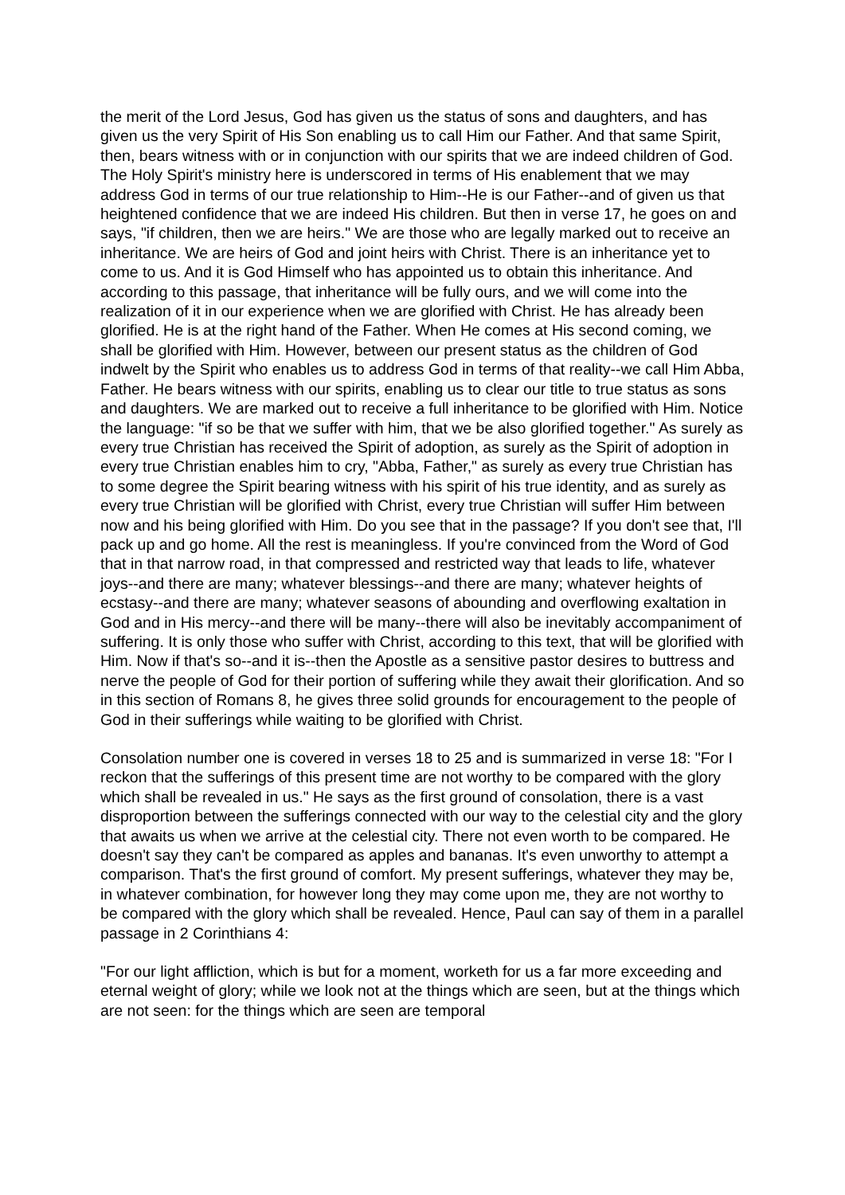the merit of the Lord Jesus, God has given us the status of sons and daughters, and has given us the very Spirit of His Son enabling us to call Him our Father. And that same Spirit, then, bears witness with or in conjunction with our spirits that we are indeed children of God. The Holy Spirit's ministry here is underscored in terms of His enablement that we may address God in terms of our true relationship to Him--He is our Father--and of given us that heightened confidence that we are indeed His children. But then in verse 17, he goes on and says, "if children, then we are heirs." We are those who are legally marked out to receive an inheritance. We are heirs of God and joint heirs with Christ. There is an inheritance yet to come to us. And it is God Himself who has appointed us to obtain this inheritance. And according to this passage, that inheritance will be fully ours, and we will come into the realization of it in our experience when we are glorified with Christ. He has already been glorified. He is at the right hand of the Father. When He comes at His second coming, we shall be glorified with Him. However, between our present status as the children of God indwelt by the Spirit who enables us to address God in terms of that reality--we call Him Abba, Father. He bears witness with our spirits, enabling us to clear our title to true status as sons and daughters. We are marked out to receive a full inheritance to be glorified with Him. Notice the language: "if so be that we suffer with him, that we be also glorified together." As surely as every true Christian has received the Spirit of adoption, as surely as the Spirit of adoption in every true Christian enables him to cry, "Abba, Father," as surely as every true Christian has to some degree the Spirit bearing witness with his spirit of his true identity, and as surely as every true Christian will be glorified with Christ, every true Christian will suffer Him between now and his being glorified with Him. Do you see that in the passage? If you don't see that, I'll pack up and go home. All the rest is meaningless. If you're convinced from the Word of God that in that narrow road, in that compressed and restricted way that leads to life, whatever joys--and there are many; whatever blessings--and there are many; whatever heights of ecstasy--and there are many; whatever seasons of abounding and overflowing exaltation in God and in His mercy--and there will be many--there will also be inevitably accompaniment of suffering. It is only those who suffer with Christ, according to this text, that will be glorified with Him. Now if that's so--and it is--then the Apostle as a sensitive pastor desires to buttress and nerve the people of God for their portion of suffering while they await their glorification. And so in this section of Romans 8, he gives three solid grounds for encouragement to the people of God in their sufferings while waiting to be glorified with Christ.
Consolation number one is covered in verses 18 to 25 and is summarized in verse 18: "For I reckon that the sufferings of this present time are not worthy to be compared with the glory which shall be revealed in us." He says as the first ground of consolation, there is a vast disproportion between the sufferings connected with our way to the celestial city and the glory that awaits us when we arrive at the celestial city. There not even worth to be compared. He doesn't say they can't be compared as apples and bananas. It's even unworthy to attempt a comparison. That's the first ground of comfort. My present sufferings, whatever they may be, in whatever combination, for however long they may come upon me, they are not worthy to be compared with the glory which shall be revealed. Hence, Paul can say of them in a parallel passage in 2 Corinthians 4:
"For our light affliction, which is but for a moment, worketh for us a far more exceeding and eternal weight of glory; while we look not at the things which are seen, but at the things which are not seen: for the things which are seen are temporal